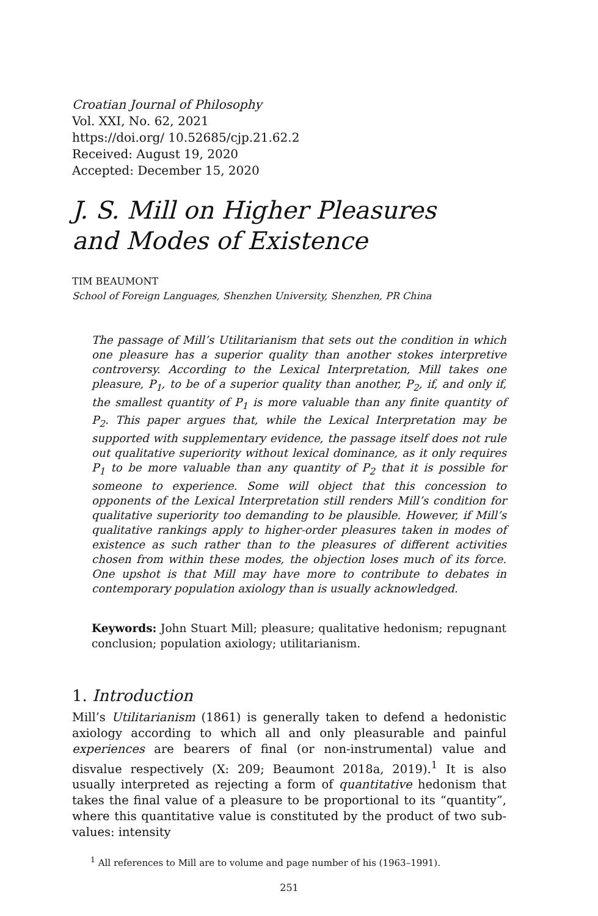Croatian Journal of Philosophy
Vol. XXI, No. 62, 2021
https://doi.org/ 10.52685/cjp.21.62.2
Received: August 19, 2020
Accepted: December 15, 2020
J. S. Mill on Higher Pleasures
and Modes of Existence
TIM BEAUMONT
School of Foreign Languages, Shenzhen University, Shenzhen, PR China
The passage of Mill’s Utilitarianism that sets out the condition in which one pleasure has a superior quality than another stokes interpretive controversy. According to the Lexical Interpretation, Mill takes one pleasure, P<sub>1</sub>, to be of a superior quality than another, P<sub>2</sub>, if, and only if, the smallest quantity of P<sub>1</sub> is more valuable than any finite quantity of P<sub>2</sub>. This paper argues that, while the Lexical Interpretation may be supported with supplementary evidence, the passage itself does not rule out qualitative superiority without lexical dominance, as it only requires P<sub>1</sub> to be more valuable than any quantity of P<sub>2</sub> that it is possible for someone to experience. Some will object that this concession to opponents of the Lexical Interpretation still renders Mill’s condition for qualitative superiority too demanding to be plausible. However, if Mill’s qualitative rankings apply to higher-order pleasures taken in modes of existence as such rather than to the pleasures of different activities chosen from within these modes, the objection loses much of its force. One upshot is that Mill may have more to contribute to debates in contemporary population axiology than is usually acknowledged.
Keywords: John Stuart Mill; pleasure; qualitative hedonism; repugnant conclusion; population axiology; utilitarianism.
1. Introduction
Mill’s Utilitarianism (1861) is generally taken to defend a hedonistic axiology according to which all and only pleasurable and painful experiences are bearers of final (or non-instrumental) value and disvalue respectively (X: 209; Beaumont 2018a, 2019).<sup>1</sup> It is also usually interpreted as rejecting a form of quantitative hedonism that takes the final value of a pleasure to be proportional to its “quantity”, where this quantitative value is constituted by the product of two sub-values: intensity
<sup>1</sup> All references to Mill are to volume and page number of his (1963–1991).
251